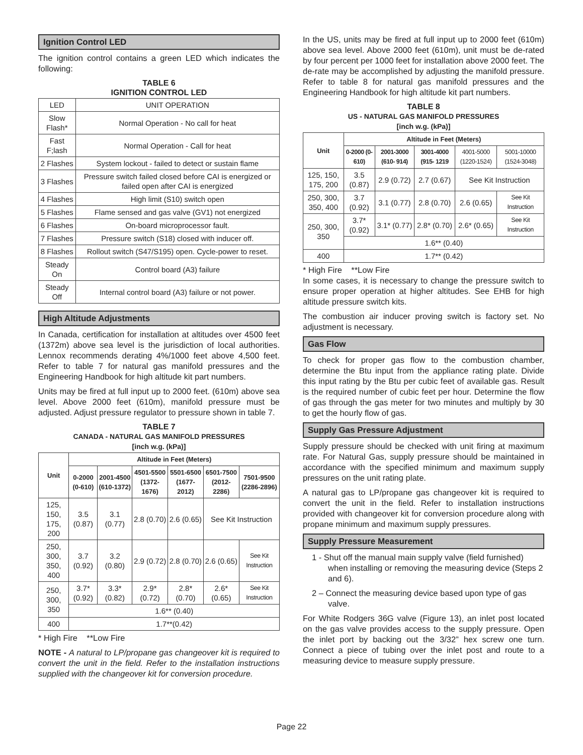Ignition Control LED
The ignition control contains a green LED which indicates the following:
TABLE 6
IGNITION CONTROL LED
| LED | UNIT OPERATION |
| Slow Flash* | Normal Operation - No call for heat |
| Fast F;lash | Normal Operation - Call for heat |
| 2 Flashes | System lockout - failed to detect or sustain flame |
| 3 Flashes | Pressure switch failed closed before CAI is energized or failed open after CAI is energized |
| 4 Flashes | High limit (S10) switch open |
| 5 Flashes | Flame sensed and gas valve (GV1) not energized |
| 6 Flashes | On-board microprocessor fault. |
| 7 Flashes | Pressure switch (S18) closed with inducer off. |
| 8 Flashes | Rollout switch (S47/S195) open. Cycle-power to reset. |
| Steady On | Control board (A3) failure |
| Steady Off | Internal control board (A3) failure or not power. |
High Altitude Adjustments
In Canada, certification for installation at altitudes over 4500 feet (1372m) above sea level is the jurisdiction of local authorities. Lennox recommends derating 4%/1000 feet above 4,500 feet. Refer to table 7 for natural gas manifold pressures and the Engineering Handbook for high altitude kit part numbers.
Units may be fired at full input up to 2000 feet. (610m) above sea level. Above 2000 feet (610m), manifold pressure must be adjusted. Adjust pressure regulator to pressure shown in table 7.
TABLE 7
CANADA - NATURAL GAS MANIFOLD PRESSURES
[inch w.g. (kPa)]
| Unit | Altitude in Feet (Meters) | | | | | |
| --- | --- | --- | --- | --- | --- | --- |
| | 0-2000 (0-610) | 2001-4500 (610-1372) | 4501-5500 (1372-1676) | 5501-6500 (1677-2012) | 6501-7500 (2012-2286) | 7501-9500 (2286-2896) |
| 125, 150, 175, 200 | 3.5 (0.87) | 3.1 (0.77) | 2.8 (0.70) | 2.6 (0.65) | See Kit Instruction | |
| 250, 300, 350, 400 | 3.7 (0.92) | 3.2 (0.80) | 2.9 (0.72) | 2.8 (0.70) | 2.6 (0.65) | See Kit Instruction |
| 250, 300, 350 | 3.7* (0.92) | 3.3* (0.82) | 2.9* (0.72) | 2.8* (0.70) | 2.6* (0.65) | See Kit Instruction |
| | 1.6** (0.40) | | | | | |
| 400 | 1.7**(0.42) | | | | | |
* High Fire **Low Fire
NOTE - A natural to LP/propane gas changeover kit is required to convert the unit in the field. Refer to the installation instructions supplied with the changeover kit for conversion procedure.
In the US, units may be fired at full input up to 2000 feet (610m) above sea level. Above 2000 feet (610m), unit must be de-rated by four percent per 1000 feet for installation above 2000 feet. The de-rate may be accomplished by adjusting the manifold pressure. Refer to table 8 for natural gas manifold pressures and the Engineering Handbook for high altitude kit part numbers.
TABLE 8
US - NATURAL GAS MANIFOLD PRESSURES
[inch w.g. (kPa)]
| Unit | Altitude in Feet (Meters) | | | | |
| --- | --- | --- | --- | --- | --- |
| | 0-2000 (0-610) | 2001-3000 (610- 914) | 3001-4000 (915- 1219 | 4001-5000 (1220-1524) | 5001-10000 (1524-3048) |
| 125, 150, 175, 200 | 3.5 (0.87) | 2.9 (0.72) | 2.7 (0.67) | See Kit Instruction | |
| 250, 300, 350, 400 | 3.7 (0.92) | 3.1 (0.77) | 2.8 (0.70) | 2.6 (0.65) | See Kit Instruction |
| 250, 300, 350 | 3.7* (0.92) | 3.1* (0.77) | 2.8* (0.70) | 2.6* (0.65) | See Kit Instruction |
| | 1.6** (0.40) | | | | |
| 400 | 1.7** (0.42) | | | | |
* High Fire **Low Fire
In some cases, it is necessary to change the pressure switch to ensure proper operation at higher altitudes. See EHB for high altitude pressure switch kits.
The combustion air inducer proving switch is factory set. No adjustment is necessary.
Gas Flow
To check for proper gas flow to the combustion chamber, determine the Btu input from the appliance rating plate. Divide this input rating by the Btu per cubic feet of available gas. Result is the required number of cubic feet per hour. Determine the flow of gas through the gas meter for two minutes and multiply by 30 to get the hourly flow of gas.
Supply Gas Pressure Adjustment
Supply pressure should be checked with unit firing at maximum rate. For Natural Gas, supply pressure should be maintained in accordance with the specified minimum and maximum supply pressures on the unit rating plate.
A natural gas to LP/propane gas changeover kit is required to convert the unit in the field. Refer to installation instructions provided with changeover kit for conversion procedure along with propane minimum and maximum supply pressures.
Supply Pressure Measurement
1 - Shut off the manual main supply valve (field furnished) when installing or removing the measuring device (Steps 2 and 6).
2 – Connect the measuring device based upon type of gas valve.
For White Rodgers 36G valve (Figure 13), an inlet post located on the gas valve provides access to the supply pressure. Open the inlet port by backing out the 3/32” hex screw one turn. Connect a piece of tubing over the inlet post and route to a measuring device to measure supply pressure.
Page 22